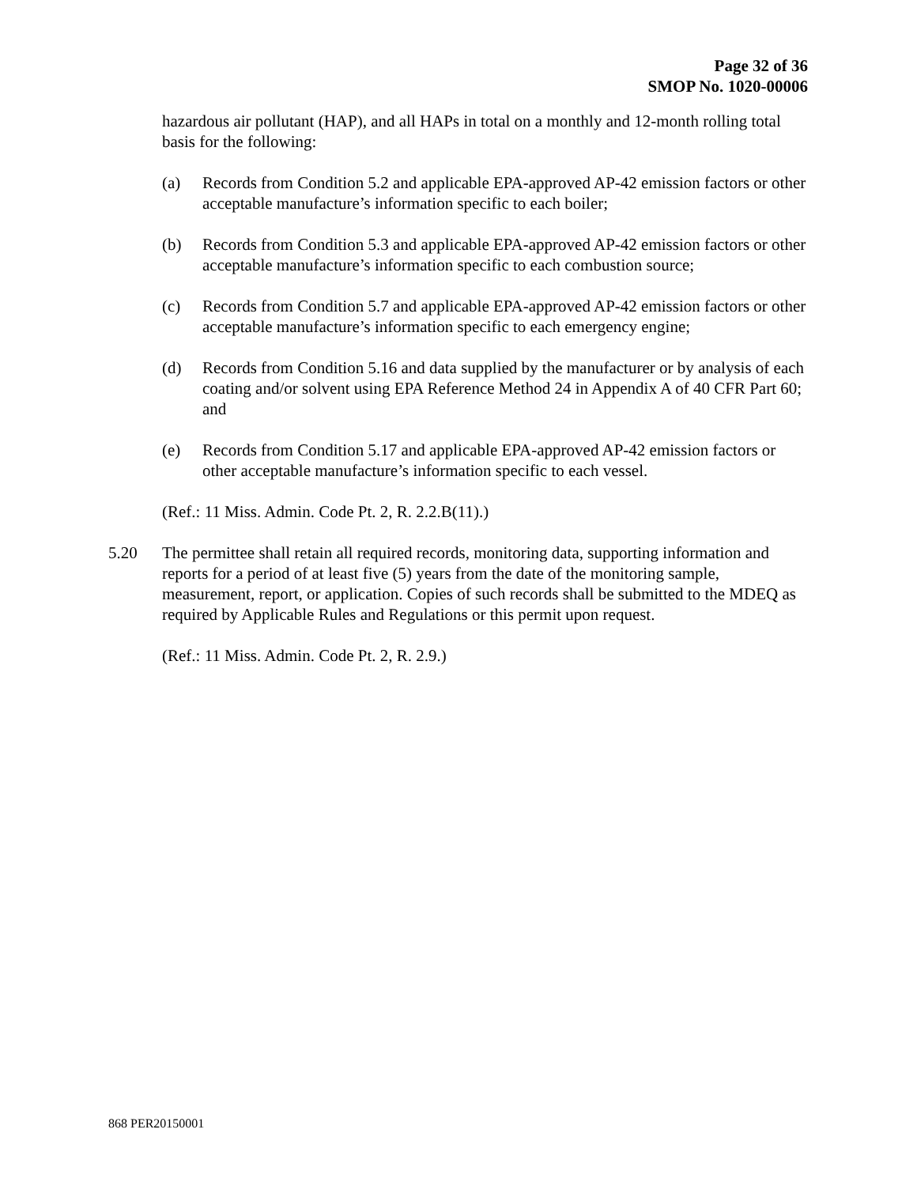Page 32 of 36
SMOP No. 1020-00006
hazardous air pollutant (HAP), and all HAPs in total on a monthly and 12-month rolling total basis for the following:
(a) Records from Condition 5.2 and applicable EPA-approved AP-42 emission factors or other acceptable manufacture’s information specific to each boiler;
(b) Records from Condition 5.3 and applicable EPA-approved AP-42 emission factors or other acceptable manufacture’s information specific to each combustion source;
(c) Records from Condition 5.7 and applicable EPA-approved AP-42 emission factors or other acceptable manufacture’s information specific to each emergency engine;
(d) Records from Condition 5.16 and data supplied by the manufacturer or by analysis of each coating and/or solvent using EPA Reference Method 24 in Appendix A of 40 CFR Part 60; and
(e) Records from Condition 5.17 and applicable EPA-approved AP-42 emission factors or other acceptable manufacture’s information specific to each vessel.
(Ref.: 11 Miss. Admin. Code Pt. 2, R. 2.2.B(11).)
5.20 The permittee shall retain all required records, monitoring data, supporting information and reports for a period of at least five (5) years from the date of the monitoring sample, measurement, report, or application. Copies of such records shall be submitted to the MDEQ as required by Applicable Rules and Regulations or this permit upon request.
(Ref.: 11 Miss. Admin. Code Pt. 2, R. 2.9.)
868 PER20150001